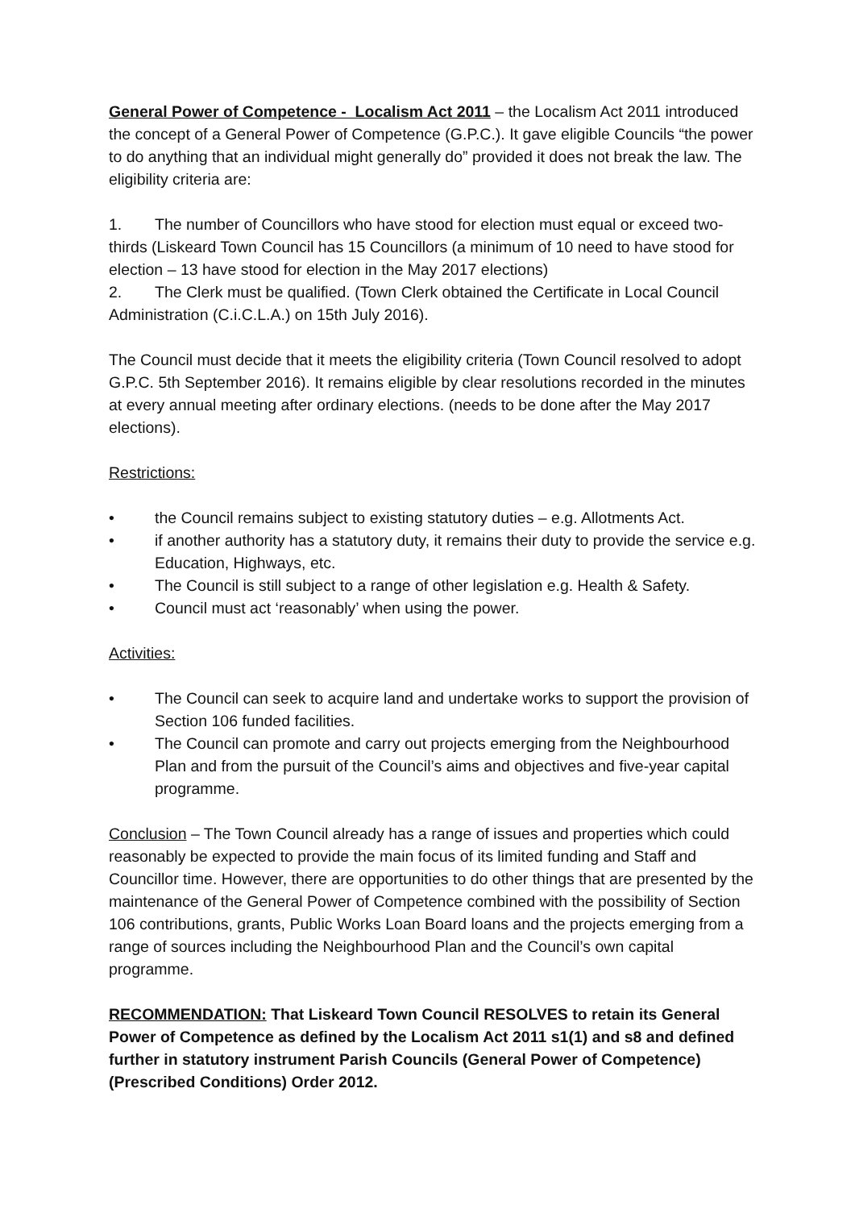General Power of Competence - Localism Act 2011 – the Localism Act 2011 introduced the concept of a General Power of Competence (G.P.C.). It gave eligible Councils “the power to do anything that an individual might generally do” provided it does not break the law. The eligibility criteria are:
1. The number of Councillors who have stood for election must equal or exceed two-thirds (Liskeard Town Council has 15 Councillors (a minimum of 10 need to have stood for election – 13 have stood for election in the May 2017 elections)
2. The Clerk must be qualified. (Town Clerk obtained the Certificate in Local Council Administration (C.i.C.L.A.) on 15th July 2016).
The Council must decide that it meets the eligibility criteria (Town Council resolved to adopt G.P.C. 5th September 2016). It remains eligible by clear resolutions recorded in the minutes at every annual meeting after ordinary elections. (needs to be done after the May 2017 elections).
Restrictions:
• the Council remains subject to existing statutory duties – e.g. Allotments Act.
• if another authority has a statutory duty, it remains their duty to provide the service e.g. Education, Highways, etc.
• The Council is still subject to a range of other legislation e.g. Health & Safety.
• Council must act ‘reasonably’ when using the power.
Activities:
• The Council can seek to acquire land and undertake works to support the provision of Section 106 funded facilities.
• The Council can promote and carry out projects emerging from the Neighbourhood Plan and from the pursuit of the Council’s aims and objectives and five-year capital programme.
Conclusion – The Town Council already has a range of issues and properties which could reasonably be expected to provide the main focus of its limited funding and Staff and Councillor time. However, there are opportunities to do other things that are presented by the maintenance of the General Power of Competence combined with the possibility of Section 106 contributions, grants, Public Works Loan Board loans and the projects emerging from a range of sources including the Neighbourhood Plan and the Council’s own capital programme.
RECOMMENDATION: That Liskeard Town Council RESOLVES to retain its General Power of Competence as defined by the Localism Act 2011 s1(1) and s8 and defined further in statutory instrument Parish Councils (General Power of Competence) (Prescribed Conditions) Order 2012.